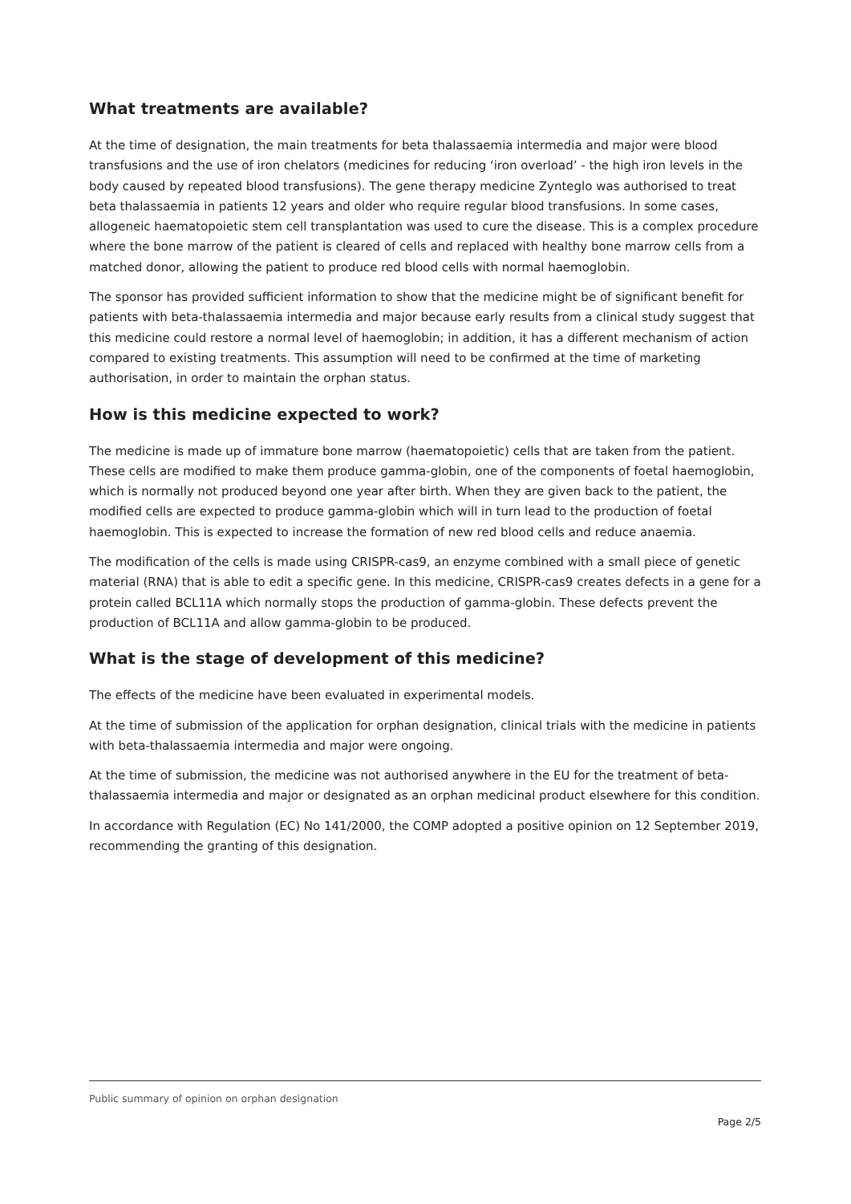What treatments are available?
At the time of designation, the main treatments for beta thalassaemia intermedia and major were blood transfusions and the use of iron chelators (medicines for reducing ‘iron overload’ - the high iron levels in the body caused by repeated blood transfusions). The gene therapy medicine Zynteglo was authorised to treat beta thalassaemia in patients 12 years and older who require regular blood transfusions. In some cases, allogeneic haematopoietic stem cell transplantation was used to cure the disease. This is a complex procedure where the bone marrow of the patient is cleared of cells and replaced with healthy bone marrow cells from a matched donor, allowing the patient to produce red blood cells with normal haemoglobin.
The sponsor has provided sufficient information to show that the medicine might be of significant benefit for patients with beta-thalassaemia intermedia and major because early results from a clinical study suggest that this medicine could restore a normal level of haemoglobin; in addition, it has a different mechanism of action compared to existing treatments. This assumption will need to be confirmed at the time of marketing authorisation, in order to maintain the orphan status.
How is this medicine expected to work?
The medicine is made up of immature bone marrow (haematopoietic) cells that are taken from the patient. These cells are modified to make them produce gamma-globin, one of the components of foetal haemoglobin, which is normally not produced beyond one year after birth. When they are given back to the patient, the modified cells are expected to produce gamma-globin which will in turn lead to the production of foetal haemoglobin. This is expected to increase the formation of new red blood cells and reduce anaemia.
The modification of the cells is made using CRISPR-cas9, an enzyme combined with a small piece of genetic material (RNA) that is able to edit a specific gene. In this medicine, CRISPR-cas9 creates defects in a gene for a protein called BCL11A which normally stops the production of gamma-globin. These defects prevent the production of BCL11A and allow gamma-globin to be produced.
What is the stage of development of this medicine?
The effects of the medicine have been evaluated in experimental models.
At the time of submission of the application for orphan designation, clinical trials with the medicine in patients with beta-thalassaemia intermedia and major were ongoing.
At the time of submission, the medicine was not authorised anywhere in the EU for the treatment of beta-thalassaemia intermedia and major or designated as an orphan medicinal product elsewhere for this condition.
In accordance with Regulation (EC) No 141/2000, the COMP adopted a positive opinion on 12 September 2019, recommending the granting of this designation.
Public summary of opinion on orphan designation
Page 2/5